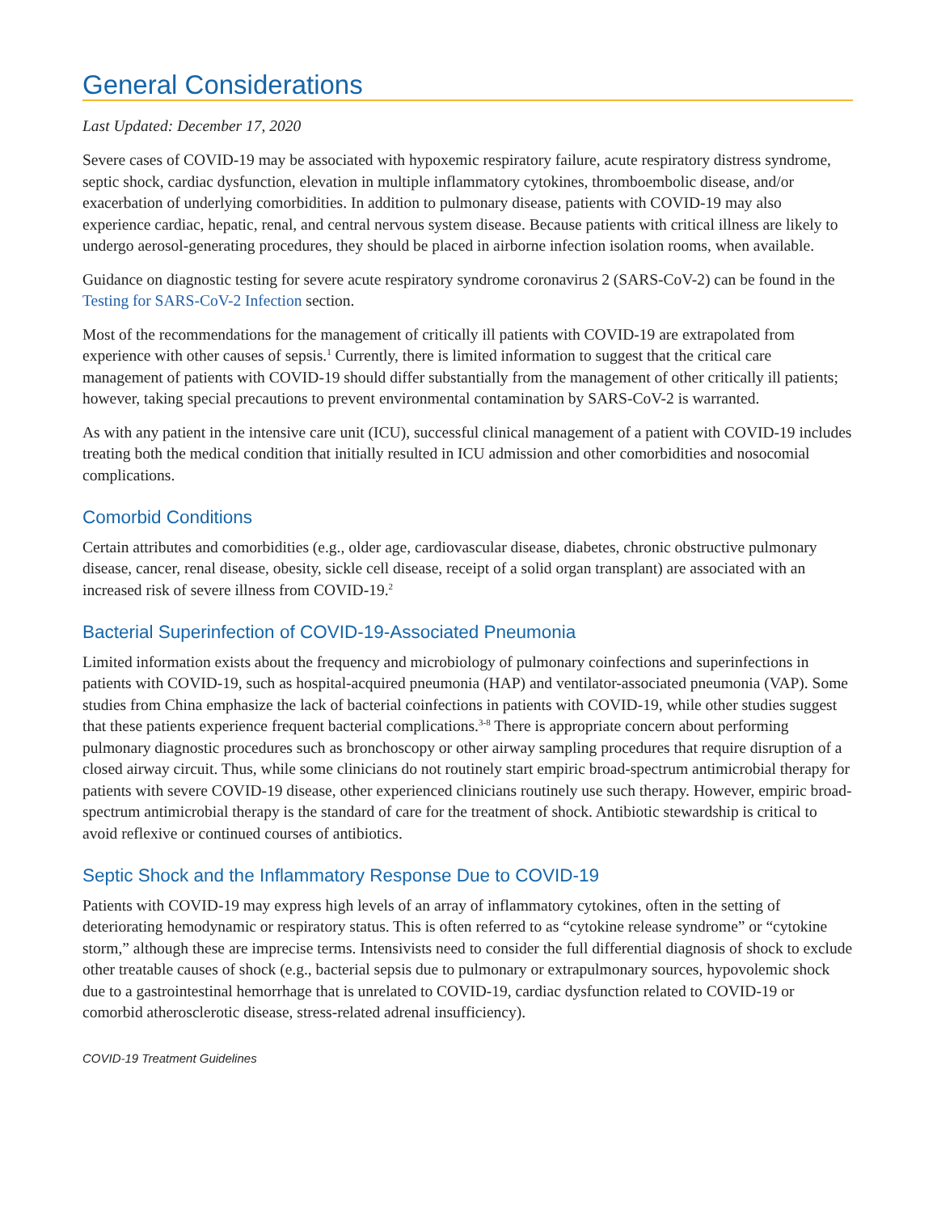General Considerations
Last Updated: December 17, 2020
Severe cases of COVID-19 may be associated with hypoxemic respiratory failure, acute respiratory distress syndrome, septic shock, cardiac dysfunction, elevation in multiple inflammatory cytokines, thromboembolic disease, and/or exacerbation of underlying comorbidities. In addition to pulmonary disease, patients with COVID-19 may also experience cardiac, hepatic, renal, and central nervous system disease. Because patients with critical illness are likely to undergo aerosol-generating procedures, they should be placed in airborne infection isolation rooms, when available.
Guidance on diagnostic testing for severe acute respiratory syndrome coronavirus 2 (SARS-CoV-2) can be found in the Testing for SARS-CoV-2 Infection section.
Most of the recommendations for the management of critically ill patients with COVID-19 are extrapolated from experience with other causes of sepsis.<sup>1</sup> Currently, there is limited information to suggest that the critical care management of patients with COVID-19 should differ substantially from the management of other critically ill patients; however, taking special precautions to prevent environmental contamination by SARS-CoV-2 is warranted.
As with any patient in the intensive care unit (ICU), successful clinical management of a patient with COVID-19 includes treating both the medical condition that initially resulted in ICU admission and other comorbidities and nosocomial complications.
Comorbid Conditions
Certain attributes and comorbidities (e.g., older age, cardiovascular disease, diabetes, chronic obstructive pulmonary disease, cancer, renal disease, obesity, sickle cell disease, receipt of a solid organ transplant) are associated with an increased risk of severe illness from COVID-19.<sup>2</sup>
Bacterial Superinfection of COVID-19-Associated Pneumonia
Limited information exists about the frequency and microbiology of pulmonary coinfections and superinfections in patients with COVID-19, such as hospital-acquired pneumonia (HAP) and ventilator-associated pneumonia (VAP). Some studies from China emphasize the lack of bacterial coinfections in patients with COVID-19, while other studies suggest that these patients experience frequent bacterial complications.<sup>3-8</sup> There is appropriate concern about performing pulmonary diagnostic procedures such as bronchoscopy or other airway sampling procedures that require disruption of a closed airway circuit. Thus, while some clinicians do not routinely start empiric broad-spectrum antimicrobial therapy for patients with severe COVID-19 disease, other experienced clinicians routinely use such therapy. However, empiric broad-spectrum antimicrobial therapy is the standard of care for the treatment of shock. Antibiotic stewardship is critical to avoid reflexive or continued courses of antibiotics.
Septic Shock and the Inflammatory Response Due to COVID-19
Patients with COVID-19 may express high levels of an array of inflammatory cytokines, often in the setting of deteriorating hemodynamic or respiratory status. This is often referred to as “cytokine release syndrome” or “cytokine storm,” although these are imprecise terms. Intensivists need to consider the full differential diagnosis of shock to exclude other treatable causes of shock (e.g., bacterial sepsis due to pulmonary or extrapulmonary sources, hypovolemic shock due to a gastrointestinal hemorrhage that is unrelated to COVID-19, cardiac dysfunction related to COVID-19 or comorbid atherosclerotic disease, stress-related adrenal insufficiency).
COVID-19 Treatment Guidelines